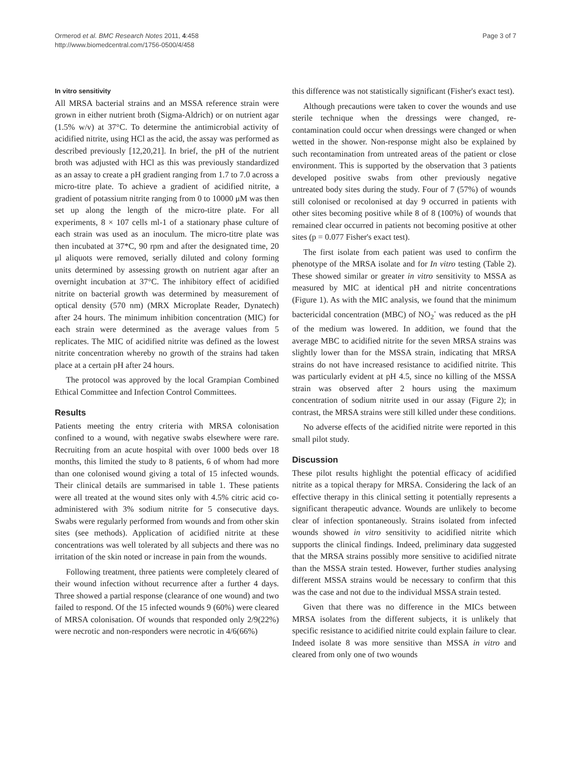Ormerod et al. BMC Research Notes 2011, 4:458
http://www.biomedcentral.com/1756-0500/4/458
Page 3 of 7
In vitro sensitivity
All MRSA bacterial strains and an MSSA reference strain were grown in either nutrient broth (Sigma-Aldrich) or on nutrient agar (1.5% w/v) at 37°C. To determine the antimicrobial activity of acidified nitrite, using HCl as the acid, the assay was performed as described previously [12,20,21]. In brief, the pH of the nutrient broth was adjusted with HCl as this was previously standardized as an assay to create a pH gradient ranging from 1.7 to 7.0 across a micro-titre plate. To achieve a gradient of acidified nitrite, a gradient of potassium nitrite ranging from 0 to 10000 μM was then set up along the length of the micro-titre plate. For all experiments, 8 × 107 cells ml-1 of a stationary phase culture of each strain was used as an inoculum. The micro-titre plate was then incubated at 37*C, 90 rpm and after the designated time, 20 μl aliquots were removed, serially diluted and colony forming units determined by assessing growth on nutrient agar after an overnight incubation at 37°C. The inhibitory effect of acidified nitrite on bacterial growth was determined by measurement of optical density (570 nm) (MRX Microplate Reader, Dynatech) after 24 hours. The minimum inhibition concentration (MIC) for each strain were determined as the average values from 5 replicates. The MIC of acidified nitrite was defined as the lowest nitrite concentration whereby no growth of the strains had taken place at a certain pH after 24 hours.
The protocol was approved by the local Grampian Combined Ethical Committee and Infection Control Committees.
Results
Patients meeting the entry criteria with MRSA colonisation confined to a wound, with negative swabs elsewhere were rare. Recruiting from an acute hospital with over 1000 beds over 18 months, this limited the study to 8 patients, 6 of whom had more than one colonised wound giving a total of 15 infected wounds. Their clinical details are summarised in table 1. These patients were all treated at the wound sites only with 4.5% citric acid co-administered with 3% sodium nitrite for 5 consecutive days. Swabs were regularly performed from wounds and from other skin sites (see methods). Application of acidified nitrite at these concentrations was well tolerated by all subjects and there was no irritation of the skin noted or increase in pain from the wounds.
Following treatment, three patients were completely cleared of their wound infection without recurrence after a further 4 days. Three showed a partial response (clearance of one wound) and two failed to respond. Of the 15 infected wounds 9 (60%) were cleared of MRSA colonisation. Of wounds that responded only 2/9(22%) were necrotic and non-responders were necrotic in 4/6(66%)
this difference was not statistically significant (Fisher's exact test).
Although precautions were taken to cover the wounds and use sterile technique when the dressings were changed, re-contamination could occur when dressings were changed or when wetted in the shower. Non-response might also be explained by such recontamination from untreated areas of the patient or close environment. This is supported by the observation that 3 patients developed positive swabs from other previously negative untreated body sites during the study. Four of 7 (57%) of wounds still colonised or recolonised at day 9 occurred in patients with other sites becoming positive while 8 of 8 (100%) of wounds that remained clear occurred in patients not becoming positive at other sites (p = 0.077 Fisher's exact test).
The first isolate from each patient was used to confirm the phenotype of the MRSA isolate and for In vitro testing (Table 2). These showed similar or greater in vitro sensitivity to MSSA as measured by MIC at identical pH and nitrite concentrations (Figure 1). As with the MIC analysis, we found that the minimum bactericidal concentration (MBC) of NO<sub>2</sub><sup>-</sup> was reduced as the pH of the medium was lowered. In addition, we found that the average MBC to acidified nitrite for the seven MRSA strains was slightly lower than for the MSSA strain, indicating that MRSA strains do not have increased resistance to acidified nitrite. This was particularly evident at pH 4.5, since no killing of the MSSA strain was observed after 2 hours using the maximum concentration of sodium nitrite used in our assay (Figure 2); in contrast, the MRSA strains were still killed under these conditions.
No adverse effects of the acidified nitrite were reported in this small pilot study.
Discussion
These pilot results highlight the potential efficacy of acidified nitrite as a topical therapy for MRSA. Considering the lack of an effective therapy in this clinical setting it potentially represents a significant therapeutic advance. Wounds are unlikely to become clear of infection spontaneously. Strains isolated from infected wounds showed in vitro sensitivity to acidified nitrite which supports the clinical findings. Indeed, preliminary data suggested that the MRSA strains possibly more sensitive to acidified nitrate than the MSSA strain tested. However, further studies analysing different MSSA strains would be necessary to confirm that this was the case and not due to the individual MSSA strain tested.
Given that there was no difference in the MICs between MRSA isolates from the different subjects, it is unlikely that specific resistance to acidified nitrite could explain failure to clear. Indeed isolate 8 was more sensitive than MSSA in vitro and cleared from only one of two wounds